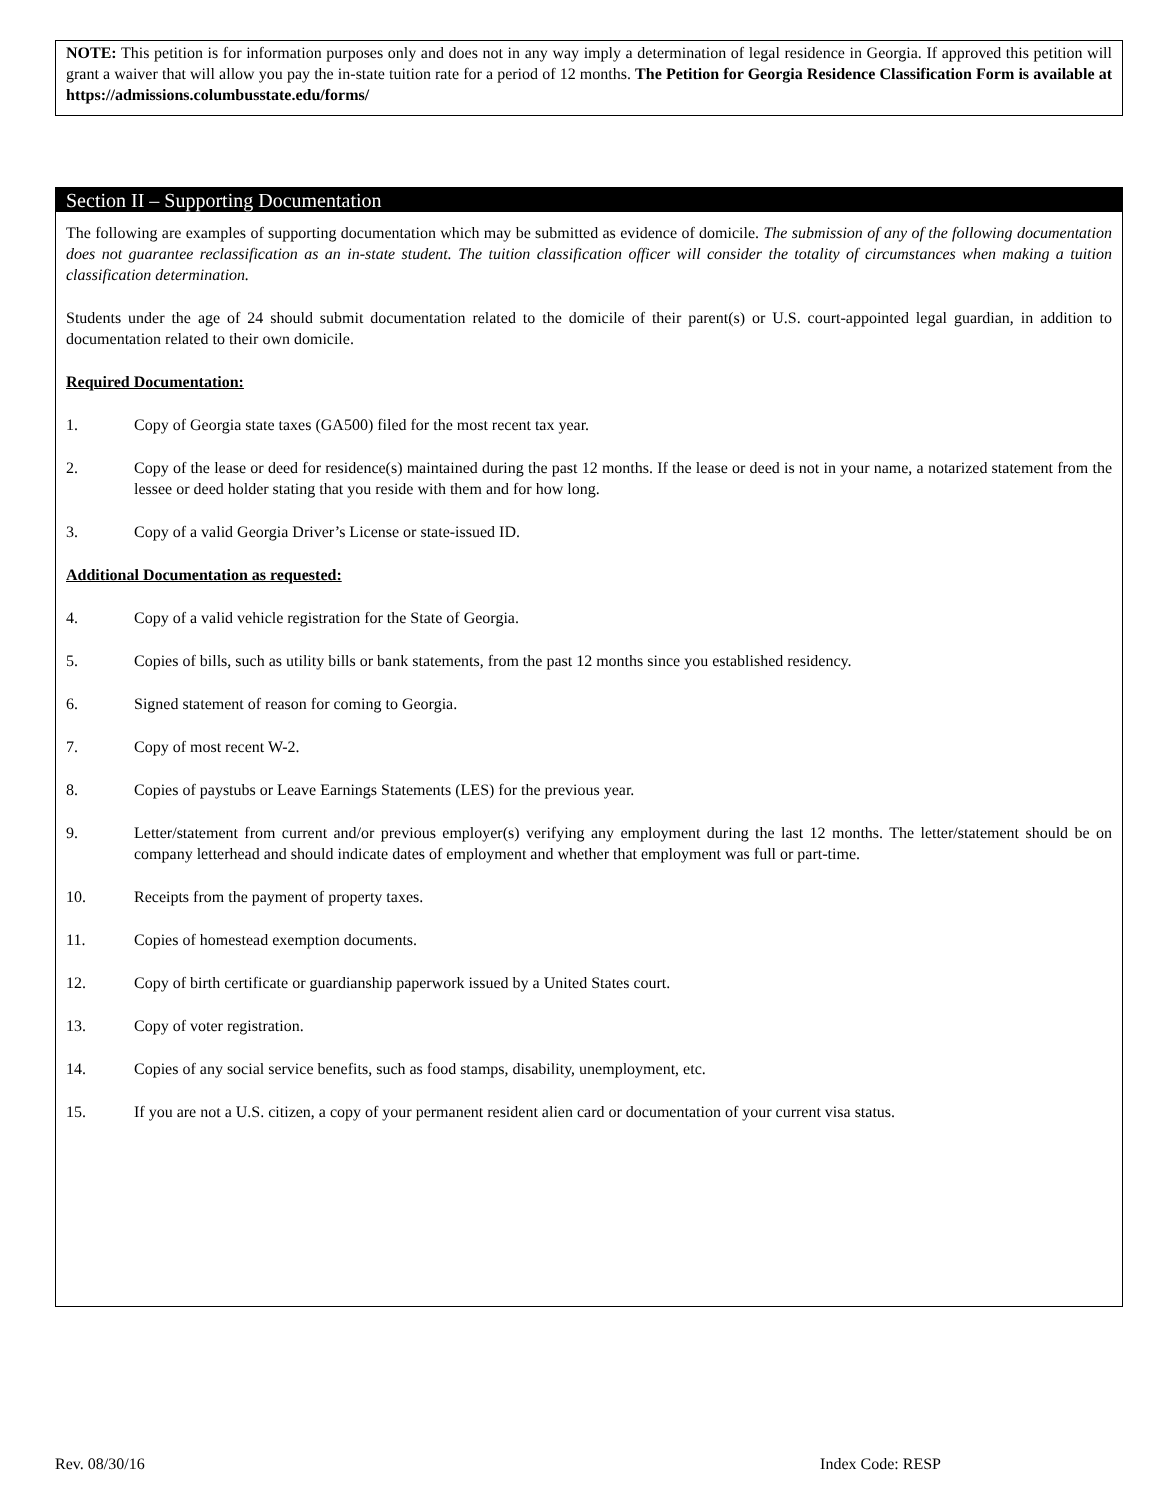NOTE: This petition is for information purposes only and does not in any way imply a determination of legal residence in Georgia. If approved this petition will grant a waiver that will allow you pay the in-state tuition rate for a period of 12 months. The Petition for Georgia Residence Classification Form is available at https://admissions.columbusstate.edu/forms/
Section II – Supporting Documentation
The following are examples of supporting documentation which may be submitted as evidence of domicile. The submission of any of the following documentation does not guarantee reclassification as an in-state student. The tuition classification officer will consider the totality of circumstances when making a tuition classification determination.
Students under the age of 24 should submit documentation related to the domicile of their parent(s) or U.S. court-appointed legal guardian, in addition to documentation related to their own domicile.
Required Documentation:
1. Copy of Georgia state taxes (GA500) filed for the most recent tax year.
2. Copy of the lease or deed for residence(s) maintained during the past 12 months. If the lease or deed is not in your name, a notarized statement from the lessee or deed holder stating that you reside with them and for how long.
3. Copy of a valid Georgia Driver’s License or state-issued ID.
Additional Documentation as requested:
4. Copy of a valid vehicle registration for the State of Georgia.
5. Copies of bills, such as utility bills or bank statements, from the past 12 months since you established residency.
6. Signed statement of reason for coming to Georgia.
7. Copy of most recent W-2.
8. Copies of paystubs or Leave Earnings Statements (LES) for the previous year.
9. Letter/statement from current and/or previous employer(s) verifying any employment during the last 12 months. The letter/statement should be on company letterhead and should indicate dates of employment and whether that employment was full or part-time.
10. Receipts from the payment of property taxes.
11. Copies of homestead exemption documents.
12. Copy of birth certificate or guardianship paperwork issued by a United States court.
13. Copy of voter registration.
14. Copies of any social service benefits, such as food stamps, disability, unemployment, etc.
15. If you are not a U.S. citizen, a copy of your permanent resident alien card or documentation of your current visa status.
Rev. 08/30/16 Index Code: RESP